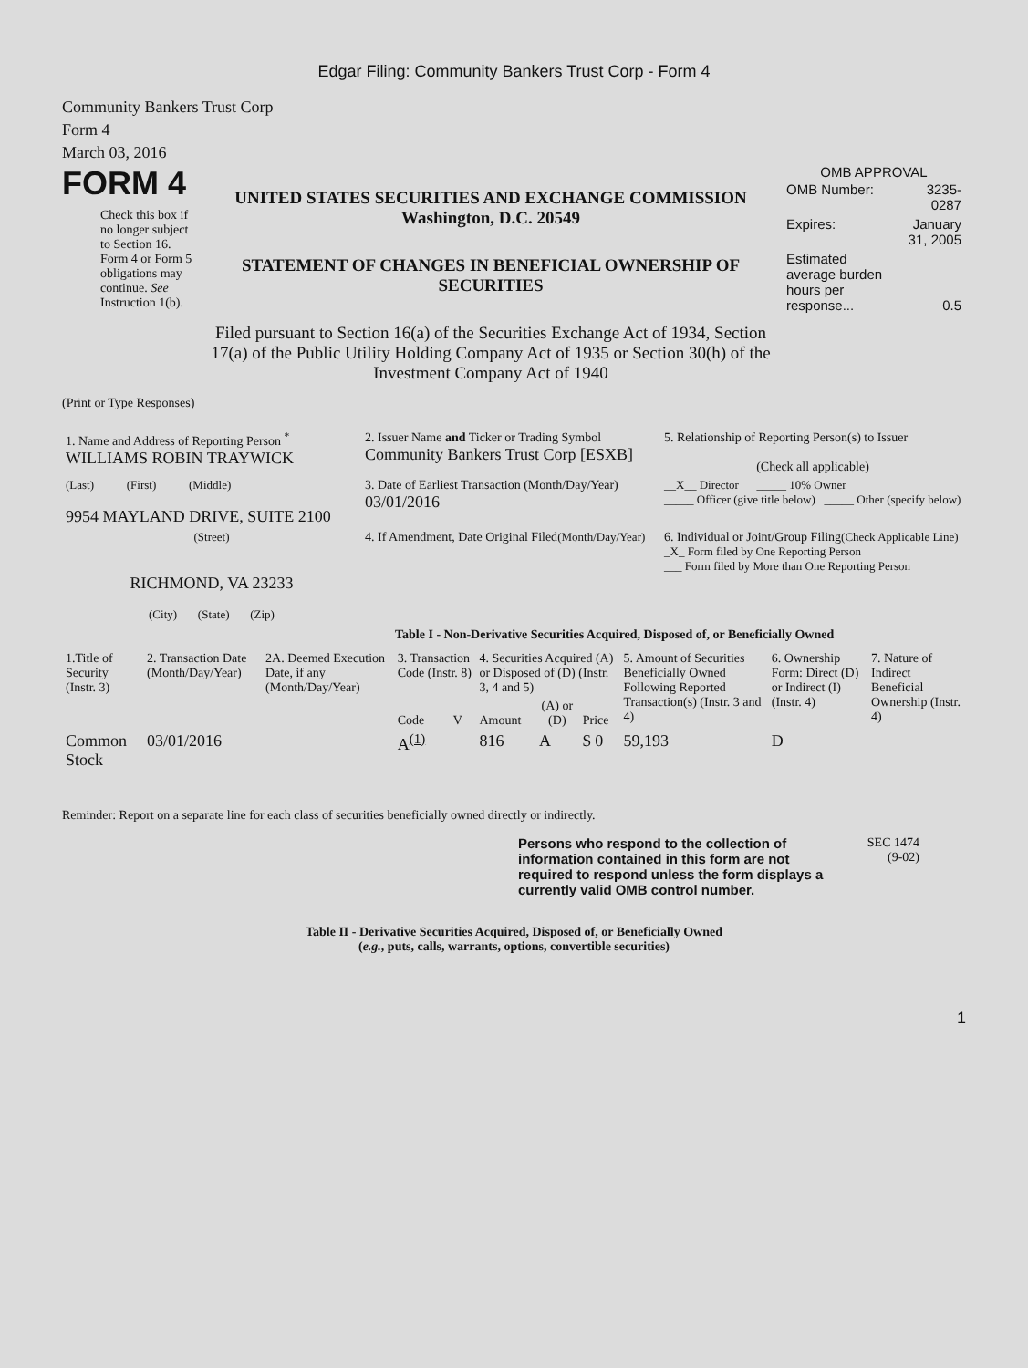Edgar Filing: Community Bankers Trust Corp - Form 4
Community Bankers Trust Corp
Form 4
March 03, 2016
FORM 4
Check this box if no longer subject to Section 16. Form 4 or Form 5 obligations may continue. See Instruction 1(b).
UNITED STATES SECURITIES AND EXCHANGE COMMISSION
Washington, D.C. 20549
STATEMENT OF CHANGES IN BENEFICIAL OWNERSHIP OF SECURITIES
Filed pursuant to Section 16(a) of the Securities Exchange Act of 1934, Section 17(a) of the Public Utility Holding Company Act of 1935 or Section 30(h) of the Investment Company Act of 1940
OMB APPROVAL
| OMB Number: | 3235-0287 |
| Expires: | January 31, 2005 |
| Estimated average burden hours per response... | 0.5 |
(Print or Type Responses)
| 1. Name and Address of Reporting Person <sup>*</sup> WILLIAMS ROBIN TRAYWICK | 2. Issuer Name and Ticker or Trading Symbol Community Bankers Trust Corp [ESXB] | 5. Relationship of Reporting Person(s) to Issuer (Check all applicable) |
| (Last) (First) (Middle) 9954 MAYLAND DRIVE, SUITE 2100 | 3. Date of Earliest Transaction (Month/Day/Year) 03/01/2016 | __X__ Director _____ 10% Owner _____ Officer (give title below) _____ Other (specify below) |
| (Street) RICHMOND, VA 23233 (City) (State) (Zip) | 4. If Amendment, Date Original Filed (Month/Day/Year) | 6. Individual or Joint/Group Filing (Check Applicable Line) _X_ Form filed by One Reporting Person ___ Form filed by More than One Reporting Person |
Table I - Non-Derivative Securities Acquired, Disposed of, or Beneficially Owned
| 1.Title of Security (Instr. 3) | 2. Transaction Date (Month/Day/Year) | 2A. Deemed Execution Date, if any (Month/Day/Year) | 3. Transaction Code (Instr. 8) | | 4. Securities Acquired (A) or Disposed of (D) (Instr. 3, 4 and 5) | | | 5. Amount of Securities Beneficially Owned Following Reported Transaction(s) (Instr. 3 and 4) | 6. Ownership Form: Direct (D) or Indirect (I) (Instr. 4) | 7. Nature of Indirect Beneficial Ownership (Instr. 4) |
| --- | --- | --- | --- | --- | --- | --- | --- | --- | --- | --- |
| | | | Code | V | Amount | (A) or (D) | Price | | | |
| Common Stock | 03/01/2016 | | A<sup>(1)</sup> | | 816 | A | $ 0 | 59,193 | D | |
Reminder: Report on a separate line for each class of securities beneficially owned directly or indirectly.
Persons who respond to the collection of information contained in this form are not required to respond unless the form displays a currently valid OMB control number.
SEC 1474
(9-02)
Table II - Derivative Securities Acquired, Disposed of, or Beneficially Owned
(e.g., puts, calls, warrants, options, convertible securities)
1